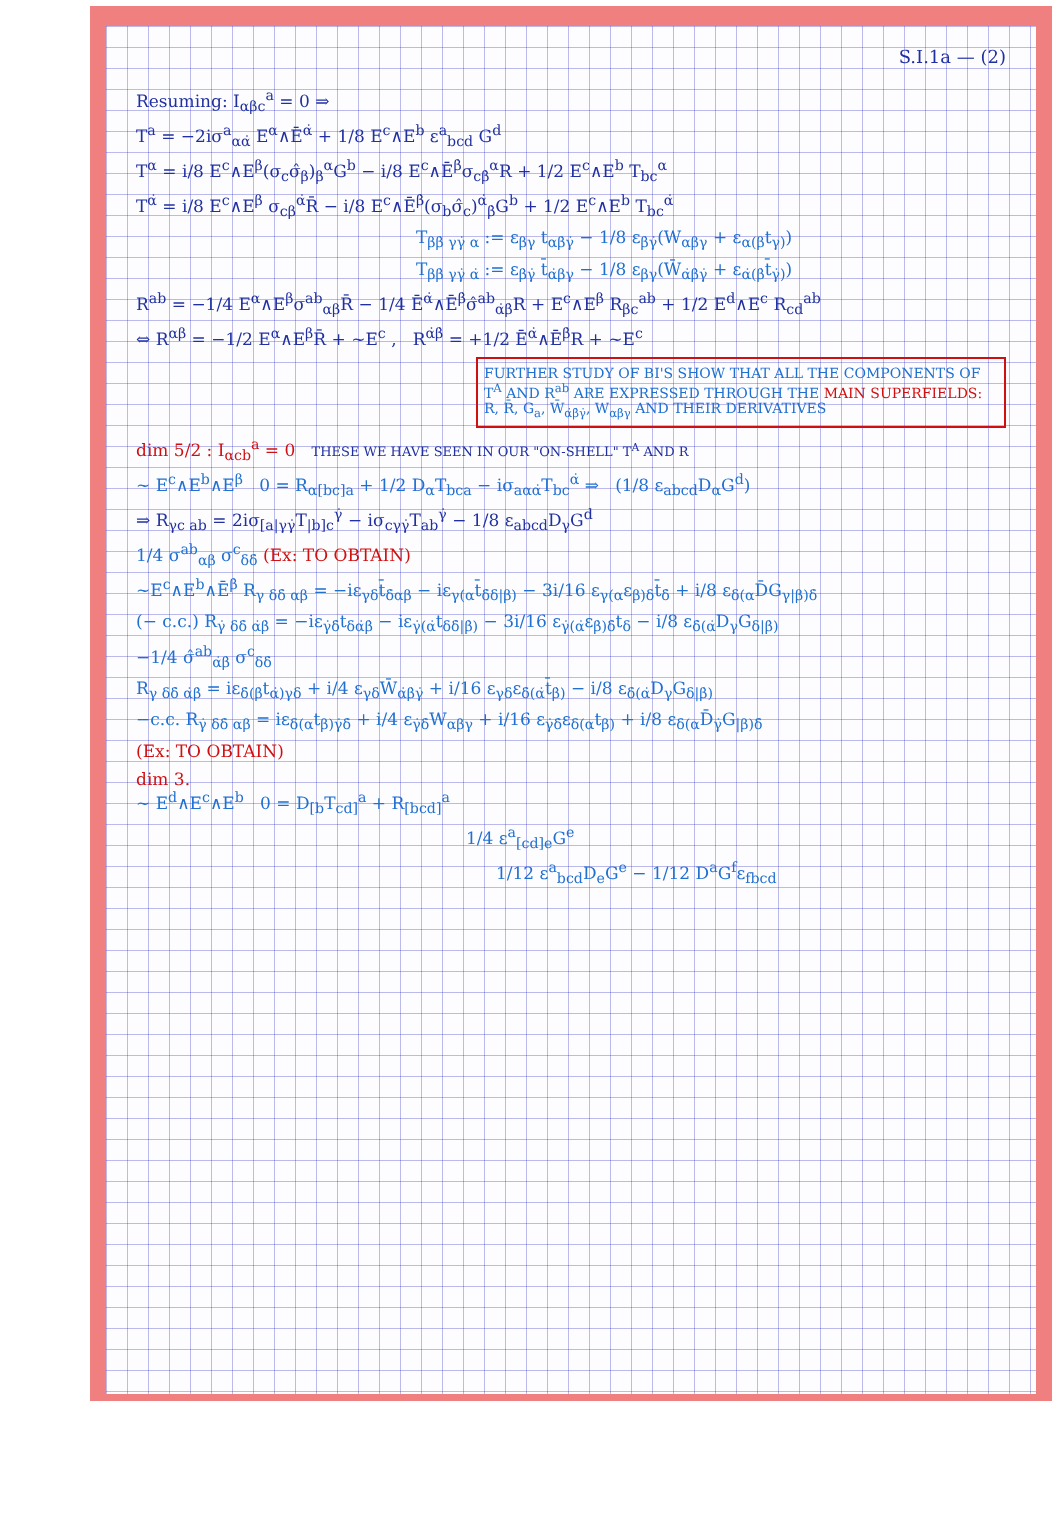S.I.1a — (2)
Resuming: I<sub>αβc</sub><sup>a</sup> = 0 ⇒
T<sup>a</sup> = −2iσ<sup>a</sup><sub>αα̇</sub> E<sup>α</sup>∧Ē<sup>α̇</sup> + 1/8 E<sup>c</sup>∧E<sup>b</sup> ε<sup>a</sup><sub>bcd</sub> G<sup>d</sup>
T<sup>α</sup> = i/8 E<sup>c</sup>∧E<sup>β</sup>(σ<sub>c</sub>σ̂<sub>β</sub>)<sub>β</sub><sup>α</sup>G<sup>b</sup> − i/8 E<sup>c</sup>∧Ē<sup>β̇</sup>σ<sub>cβ̇</sub><sup>α</sup>R + 1/2 E<sup>c</sup>∧E<sup>b</sup> T<sub>bc</sub><sup>α</sup>
T<sup>α̇</sup> = i/8 E<sup>c</sup>∧E<sup>β</sup> σ<sub>cβ</sub><sup>α̇</sup>R̄ − i/8 E<sup>c</sup>∧Ē<sup>β̇</sup>(σ<sub>b</sub>σ̂<sub>c</sub>)<sup>α̇</sup><sub>β̇</sub>G<sup>b</sup> + 1/2 E<sup>c</sup>∧E<sup>b</sup> T<sub>bc</sub><sup>α̇</sup>
T<sub>ββ̇ γγ̇ α</sub> := ε<sub>βγ</sub> t<sub>αβ̇γ̇</sub> − 1/8 ε<sub>β̇γ̇</sub>(W<sub>αβγ</sub> + ε<sub>α(β</sub>t<sub>γ)</sub>)
T<sub>ββ̇ γγ̇ α̇</sub> := ε<sub>β̇γ̇</sub> t̄<sub>α̇βγ</sub> − 1/8 ε<sub>βγ</sub>(W̄<sub>α̇β̇γ̇</sub> + ε<sub>α̇(β̇</sub>t̄<sub>γ̇)</sub>)
R<sup>ab</sup> = −1/4 E<sup>α</sup>∧E<sup>β</sup>σ<sup>ab</sup><sub>αβ</sub>R̄ − 1/4 Ē<sup>α̇</sup>∧Ē<sup>β̇</sup>σ̂<sup>ab</sup><sub>α̇β̇</sub>R + E<sup>c</sup>∧E<sup>β</sup> R<sub>βc</sub><sup>ab</sup> + 1/2 E<sup>d</sup>∧E<sup>c</sup> R<sub>cd</sub><sup>ab</sup>
⇔ R<sup>αβ</sup> = −1/2 E<sup>α</sup>∧E<sup>β</sup>R̄ + ~E<sup>c</sup> , R<sup>α̇β̇</sup> = +1/2 Ē<sup>α̇</sup>∧Ē<sup>β̇</sup>R + ~E<sup>c</sup>
FURTHER STUDY OF BI'S SHOW THAT ALL THE COMPONENTS OF T<sup>A</sup> AND R<sup>ab</sup> ARE EXPRESSED THROUGH THE MAIN SUPERFIELDS: R, R̄, G<sub>a</sub>, W̄<sub>α̇β̇γ̇</sub>, W<sub>αβγ</sub> AND THEIR DERIVATIVES
dim 5/2 : I<sub>αcb</sub><sup>a</sup> = 0 THESE WE HAVE SEEN IN OUR "ON-SHELL" T<sup>A</sup> AND R
~ E<sup>c</sup>∧E<sup>b</sup>∧E<sup>β</sup> 0 = R<sub>α[bc]a</sub> + 1/2 D<sub>α</sub>T<sub>bca</sub> − iσ<sub>aαα̇</sub>T<sub>bc</sub><sup>α̇</sup> ⇒ (1/8 ε<sub>abcd</sub>D<sub>α</sub>G<sup>d</sup>)
⇒ R<sub>γc ab</sub> = 2iσ<sub>[a|γγ̇</sub>T<sub>|b]c</sub><sup>γ̇</sup> − iσ<sub>cγγ̇</sub>T<sub>ab</sub><sup>γ̇</sup> − 1/8 ε<sub>abcd</sub>D<sub>γ</sub>G<sup>d</sup>
1/4 σ<sup>ab</sup><sub>αβ</sub> σ<sup>c</sup><sub>δδ̇</sub> (Ex: TO OBTAIN)
~E<sup>c</sup>∧E<sup>b</sup>∧Ē<sup>β̇</sup> R<sub>γ δδ̇ αβ</sub> = −iε<sub>γδ</sub>t̄<sub>δ̇αβ</sub> − iε<sub>γ(α</sub>t̄<sub>δ̇δ|β)</sub> − 3i/16 ε<sub>γ(α</sub>ε<sub>β)δ</sub>t̄<sub>δ̇</sub> + i/8 ε<sub>δ(α</sub>D̄G<sub>γ|β)δ̇</sub>
(− c.c.) R<sub>γ̇ δδ̇ α̇β̇</sub> = −iε<sub>γ̇δ̇</sub>t<sub>δα̇β̇</sub> − iε<sub>γ̇(α̇</sub>t<sub>δδ̇|β̇)</sub> − 3i/16 ε<sub>γ̇(α̇</sub>ε<sub>β̇)δ̇</sub>t<sub>δ</sub> − i/8 ε<sub>δ̇(α̇</sub>D<sub>γ</sub>G<sub>δ|β̇)</sub>
−1/4 σ̂<sup>ab</sup><sub>α̇β̇</sub> σ<sup>c</sup><sub>δδ̇</sub>
R<sub>γ δδ̇ α̇β̇</sub> = iε<sub>δ̇(β̇</sub>t<sub>α̇)γδ</sub> + i/4 ε<sub>γδ</sub>W̄<sub>α̇β̇γ̇</sub> + i/16 ε<sub>γδ</sub>ε<sub>δ̇(α̇</sub>t̄<sub>β̇)</sub> − i/8 ε<sub>δ̇(α̇</sub>D<sub>γ</sub>G<sub>δ|β̇)</sub>
−c.c. R<sub>γ̇ δδ̇ αβ</sub> = iε<sub>δ(α</sub>t<sub>β)γ̇δ̇</sub> + i/4 ε<sub>γ̇δ̇</sub>W<sub>αβγ</sub> + i/16 ε<sub>γ̇δ̇</sub>ε<sub>δ(α</sub>t<sub>β)</sub> + i/8 ε<sub>δ(α</sub>D̄<sub>γ̇</sub>G<sub>|β)δ̇</sub>
(Ex: TO OBTAIN)
dim 3.
~ E<sup>d</sup>∧E<sup>c</sup>∧E<sup>b</sup> 0 = D<sub>[b</sub>T<sub>cd]</sub><sup>a</sup> + R<sub>[bcd]</sub><sup>a</sup>
1/4 ε<sup>a</sup><sub>[cd]e</sub>G<sup>e</sup>
1/12 ε<sup>a</sup><sub>bcd</sub>D<sub>e</sub>G<sup>e</sup> − 1/12 D<sup>a</sup>G<sup>f</sup>ε<sub>fbcd</sub>